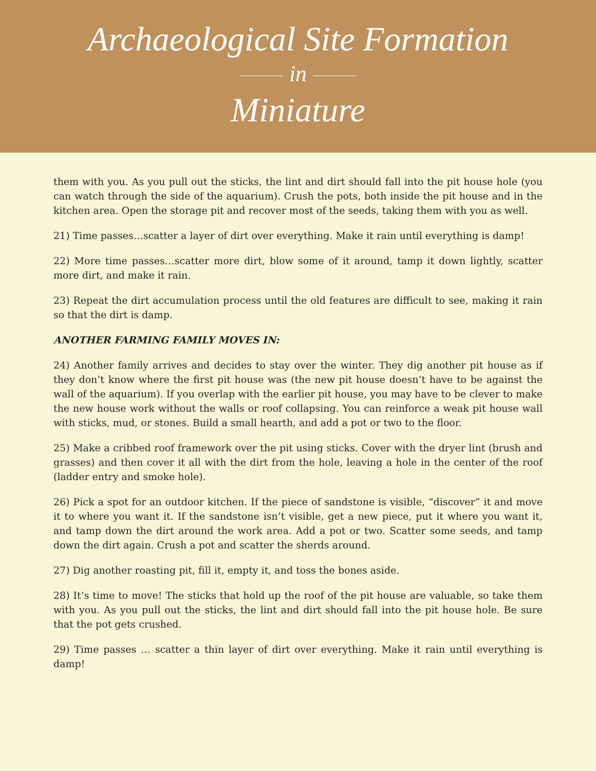Archaeological Site Formation
in
Miniature
them with you. As you pull out the sticks, the lint and dirt should fall into the pit house hole (you can watch through the side of the aquarium). Crush the pots, both inside the pit house and in the kitchen area. Open the storage pit and recover most of the seeds, taking them with you as well.
21) Time passes…scatter a layer of dirt over everything. Make it rain until everything is damp!
22) More time passes…scatter more dirt, blow some of it around, tamp it down lightly, scatter more dirt, and make it rain.
23) Repeat the dirt accumulation process until the old features are difficult to see, making it rain so that the dirt is damp.
ANOTHER FARMING FAMILY MOVES IN:
24) Another family arrives and decides to stay over the winter. They dig another pit house as if they don’t know where the first pit house was (the new pit house doesn’t have to be against the wall of the aquarium). If you overlap with the earlier pit house, you may have to be clever to make the new house work without the walls or roof collapsing. You can reinforce a weak pit house wall with sticks, mud, or stones. Build a small hearth, and add a pot or two to the floor.
25) Make a cribbed roof framework over the pit using sticks. Cover with the dryer lint (brush and grasses) and then cover it all with the dirt from the hole, leaving a hole in the center of the roof (ladder entry and smoke hole).
26) Pick a spot for an outdoor kitchen. If the piece of sandstone is visible, “discover” it and move it to where you want it. If the sandstone isn’t visible, get a new piece, put it where you want it, and tamp down the dirt around the work area. Add a pot or two. Scatter some seeds, and tamp down the dirt again. Crush a pot and scatter the sherds around.
27) Dig another roasting pit, fill it, empty it, and toss the bones aside.
28) It’s time to move! The sticks that hold up the roof of the pit house are valuable, so take them with you. As you pull out the sticks, the lint and dirt should fall into the pit house hole. Be sure that the pot gets crushed.
29) Time passes … scatter a thin layer of dirt over everything. Make it rain until everything is damp!